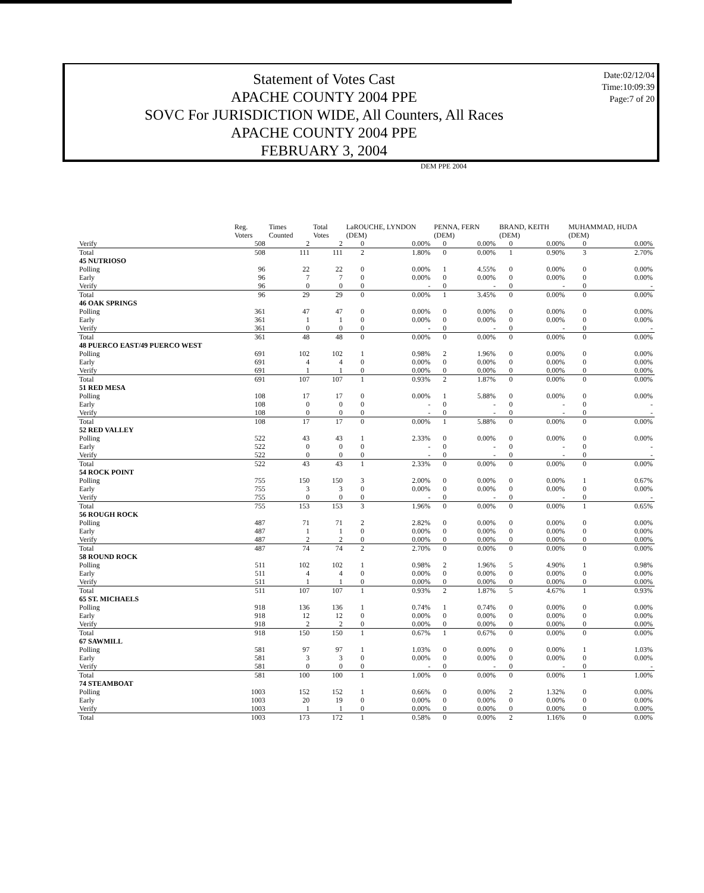Statement of Votes Cast
APACHE COUNTY 2004 PPE
SOVC For JURISDICTION WIDE, All Counters, All Races
APACHE COUNTY 2004 PPE
FEBRUARY 3, 2004
Date:02/12/04
Time:10:09:39
Page:7 of 20
| | DEM PPE 2004 | | | | | | | | | | |
| --- | --- | --- | --- | --- | --- | --- | --- | --- | --- | --- | --- |
| | Reg. Voters | Times Counted | Total Votes | LaROUCHE, LYNDON (DEM) | | PENNA, FERN (DEM) | | BRAND, KEITH (DEM) | | MUHAMMAD, HUDA (DEM) | |
| Verify | 508 | 2 | 2 | 0 | 0.00% | 0 | 0.00% | 0 | 0.00% | 0 | 0.00% |
| Total | 508 | 111 | 111 | 2 | 1.80% | 0 | 0.00% | 1 | 0.90% | 3 | 2.70% |
| 45 NUTRIOSO | | | | | | | | | | | |
| Polling | 96 | 22 | 22 | 0 | 0.00% | 1 | 4.55% | 0 | 0.00% | 0 | 0.00% |
| Early | 96 | 7 | 7 | 0 | 0.00% | 0 | 0.00% | 0 | 0.00% | 0 | 0.00% |
| Verify | 96 | 0 | 0 | 0 | - | 0 | - | 0 | - | 0 | - |
| Total | 96 | 29 | 29 | 0 | 0.00% | 1 | 3.45% | 0 | 0.00% | 0 | 0.00% |
| 46 OAK SPRINGS | | | | | | | | | | | |
| Polling | 361 | 47 | 47 | 0 | 0.00% | 0 | 0.00% | 0 | 0.00% | 0 | 0.00% |
| Early | 361 | 1 | 1 | 0 | 0.00% | 0 | 0.00% | 0 | 0.00% | 0 | 0.00% |
| Verify | 361 | 0 | 0 | 0 | - | 0 | - | 0 | - | 0 | - |
| Total | 361 | 48 | 48 | 0 | 0.00% | 0 | 0.00% | 0 | 0.00% | 0 | 0.00% |
| 48 PUERCO EAST/49 PUERCO WEST | | | | | | | | | | | |
| Polling | 691 | 102 | 102 | 1 | 0.98% | 2 | 1.96% | 0 | 0.00% | 0 | 0.00% |
| Early | 691 | 4 | 4 | 0 | 0.00% | 0 | 0.00% | 0 | 0.00% | 0 | 0.00% |
| Verify | 691 | 1 | 1 | 0 | 0.00% | 0 | 0.00% | 0 | 0.00% | 0 | 0.00% |
| Total | 691 | 107 | 107 | 1 | 0.93% | 2 | 1.87% | 0 | 0.00% | 0 | 0.00% |
| 51 RED MESA | | | | | | | | | | | |
| Polling | 108 | 17 | 17 | 0 | 0.00% | 1 | 5.88% | 0 | 0.00% | 0 | 0.00% |
| Early | 108 | 0 | 0 | 0 | - | 0 | - | 0 | - | 0 | - |
| Verify | 108 | 0 | 0 | 0 | - | 0 | - | 0 | - | 0 | - |
| Total | 108 | 17 | 17 | 0 | 0.00% | 1 | 5.88% | 0 | 0.00% | 0 | 0.00% |
| 52 RED VALLEY | | | | | | | | | | | |
| Polling | 522 | 43 | 43 | 1 | 2.33% | 0 | 0.00% | 0 | 0.00% | 0 | 0.00% |
| Early | 522 | 0 | 0 | 0 | - | 0 | - | 0 | - | 0 | - |
| Verify | 522 | 0 | 0 | 0 | - | 0 | - | 0 | - | 0 | - |
| Total | 522 | 43 | 43 | 1 | 2.33% | 0 | 0.00% | 0 | 0.00% | 0 | 0.00% |
| 54 ROCK POINT | | | | | | | | | | | |
| Polling | 755 | 150 | 150 | 3 | 2.00% | 0 | 0.00% | 0 | 0.00% | 1 | 0.67% |
| Early | 755 | 3 | 3 | 0 | 0.00% | 0 | 0.00% | 0 | 0.00% | 0 | 0.00% |
| Verify | 755 | 0 | 0 | 0 | - | 0 | - | 0 | - | 0 | - |
| Total | 755 | 153 | 153 | 3 | 1.96% | 0 | 0.00% | 0 | 0.00% | 1 | 0.65% |
| 56 ROUGH ROCK | | | | | | | | | | | |
| Polling | 487 | 71 | 71 | 2 | 2.82% | 0 | 0.00% | 0 | 0.00% | 0 | 0.00% |
| Early | 487 | 1 | 1 | 0 | 0.00% | 0 | 0.00% | 0 | 0.00% | 0 | 0.00% |
| Verify | 487 | 2 | 2 | 0 | 0.00% | 0 | 0.00% | 0 | 0.00% | 0 | 0.00% |
| Total | 487 | 74 | 74 | 2 | 2.70% | 0 | 0.00% | 0 | 0.00% | 0 | 0.00% |
| 58 ROUND ROCK | | | | | | | | | | | |
| Polling | 511 | 102 | 102 | 1 | 0.98% | 2 | 1.96% | 5 | 4.90% | 1 | 0.98% |
| Early | 511 | 4 | 4 | 0 | 0.00% | 0 | 0.00% | 0 | 0.00% | 0 | 0.00% |
| Verify | 511 | 1 | 1 | 0 | 0.00% | 0 | 0.00% | 0 | 0.00% | 0 | 0.00% |
| Total | 511 | 107 | 107 | 1 | 0.93% | 2 | 1.87% | 5 | 4.67% | 1 | 0.93% |
| 65 ST. MICHAELS | | | | | | | | | | | |
| Polling | 918 | 136 | 136 | 1 | 0.74% | 1 | 0.74% | 0 | 0.00% | 0 | 0.00% |
| Early | 918 | 12 | 12 | 0 | 0.00% | 0 | 0.00% | 0 | 0.00% | 0 | 0.00% |
| Verify | 918 | 2 | 2 | 0 | 0.00% | 0 | 0.00% | 0 | 0.00% | 0 | 0.00% |
| Total | 918 | 150 | 150 | 1 | 0.67% | 1 | 0.67% | 0 | 0.00% | 0 | 0.00% |
| 67 SAWMILL | | | | | | | | | | | |
| Polling | 581 | 97 | 97 | 1 | 1.03% | 0 | 0.00% | 0 | 0.00% | 1 | 1.03% |
| Early | 581 | 3 | 3 | 0 | 0.00% | 0 | 0.00% | 0 | 0.00% | 0 | 0.00% |
| Verify | 581 | 0 | 0 | 0 | - | 0 | - | 0 | - | 0 | - |
| Total | 581 | 100 | 100 | 1 | 1.00% | 0 | 0.00% | 0 | 0.00% | 1 | 1.00% |
| 74 STEAMBOAT | | | | | | | | | | | |
| Polling | 1003 | 152 | 152 | 1 | 0.66% | 0 | 0.00% | 2 | 1.32% | 0 | 0.00% |
| Early | 1003 | 20 | 19 | 0 | 0.00% | 0 | 0.00% | 0 | 0.00% | 0 | 0.00% |
| Verify | 1003 | 1 | 1 | 0 | 0.00% | 0 | 0.00% | 0 | 0.00% | 0 | 0.00% |
| Total | 1003 | 173 | 172 | 1 | 0.58% | 0 | 0.00% | 2 | 1.16% | 0 | 0.00% |